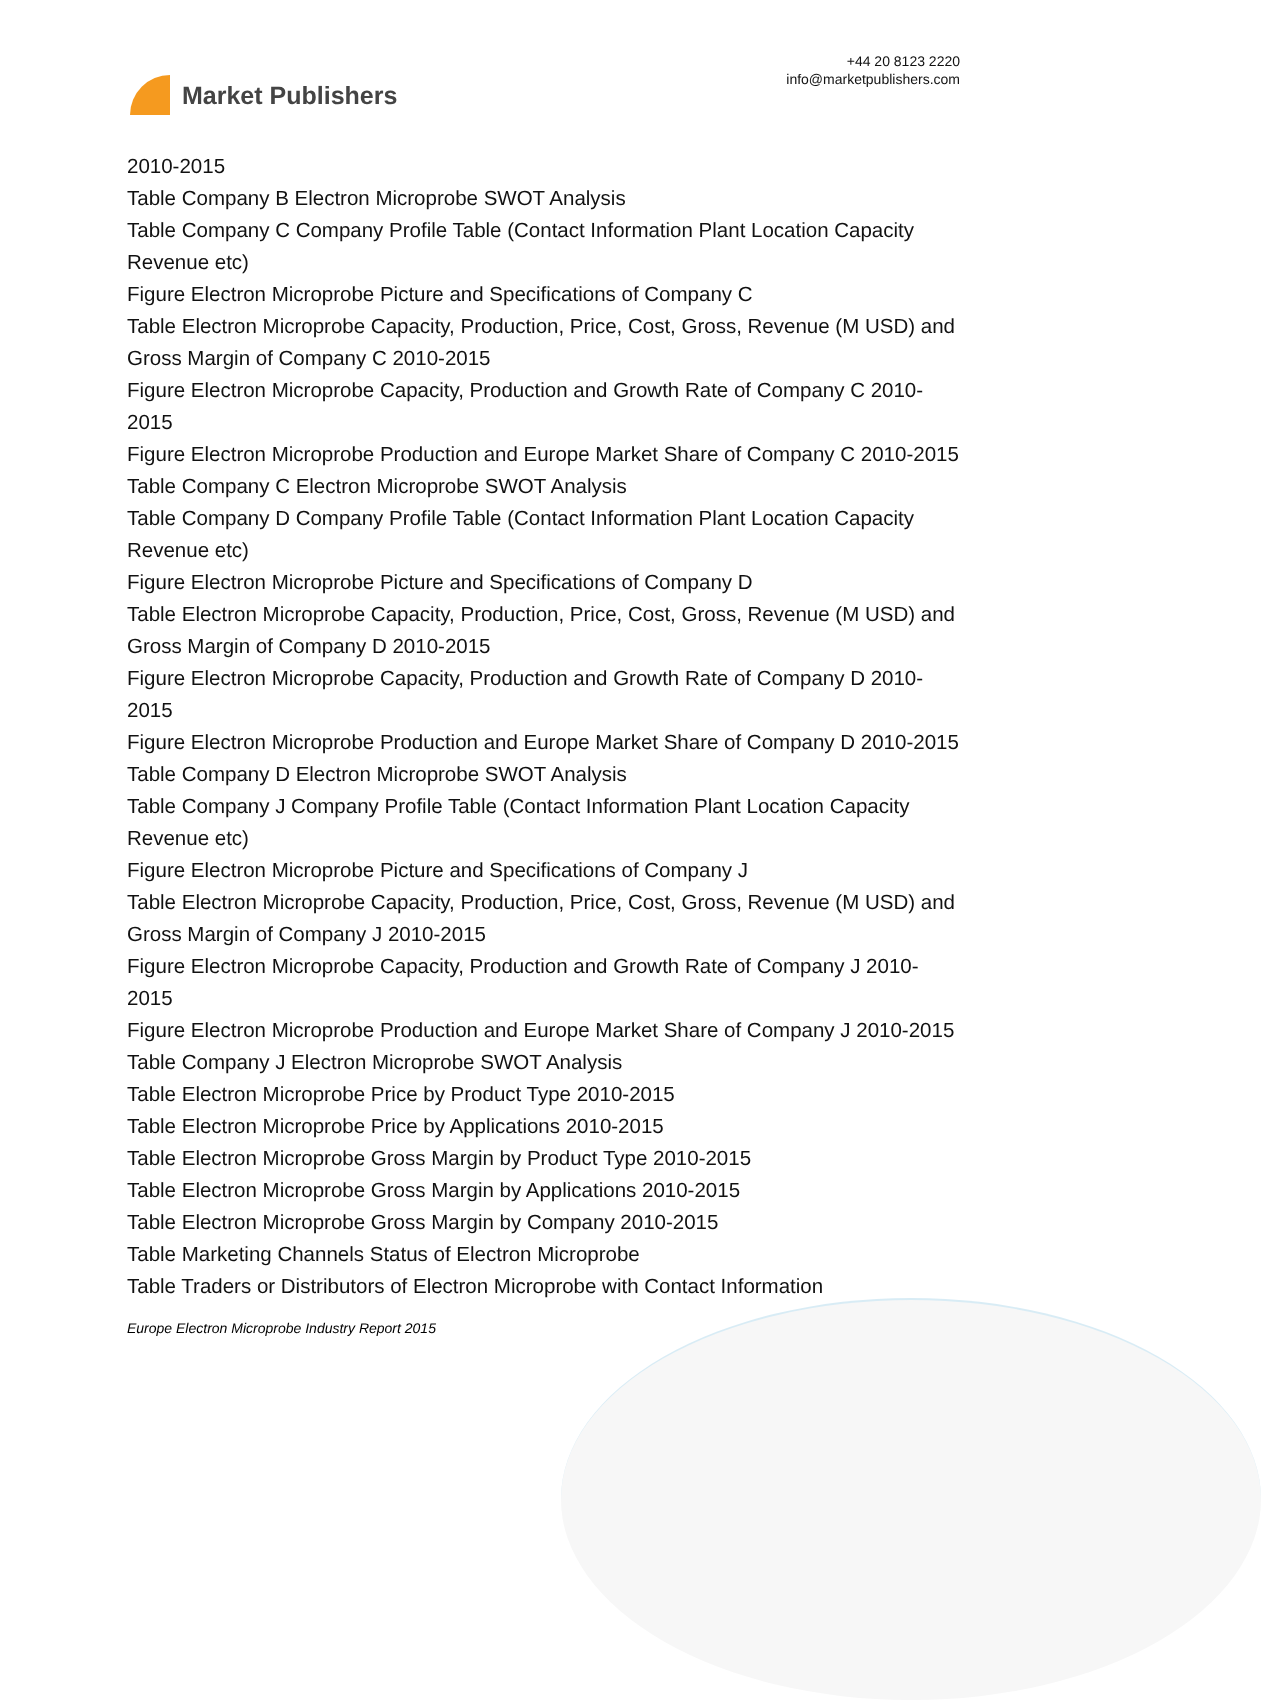Market Publishers
+44 20 8123 2220
info@marketpublishers.com
2010-2015
Table Company B Electron Microprobe SWOT Analysis
Table Company C Company Profile Table (Contact Information Plant Location Capacity Revenue etc)
Figure Electron Microprobe Picture and Specifications of Company C
Table Electron Microprobe Capacity, Production, Price, Cost, Gross, Revenue (M USD) and Gross Margin of Company C 2010-2015
Figure Electron Microprobe Capacity, Production and Growth Rate of Company C 2010-2015
Figure Electron Microprobe Production and Europe Market Share of Company C 2010-2015
Table Company C Electron Microprobe SWOT Analysis
Table Company D Company Profile Table (Contact Information Plant Location Capacity Revenue etc)
Figure Electron Microprobe Picture and Specifications of Company D
Table Electron Microprobe Capacity, Production, Price, Cost, Gross, Revenue (M USD) and Gross Margin of Company D 2010-2015
Figure Electron Microprobe Capacity, Production and Growth Rate of Company D 2010-2015
Figure Electron Microprobe Production and Europe Market Share of Company D 2010-2015
Table Company D Electron Microprobe SWOT Analysis
Table Company J Company Profile Table (Contact Information Plant Location Capacity Revenue etc)
Figure Electron Microprobe Picture and Specifications of Company J
Table Electron Microprobe Capacity, Production, Price, Cost, Gross, Revenue (M USD) and Gross Margin of Company J 2010-2015
Figure Electron Microprobe Capacity, Production and Growth Rate of Company J 2010-2015
Figure Electron Microprobe Production and Europe Market Share of Company J 2010-2015
Table Company J Electron Microprobe SWOT Analysis
Table Electron Microprobe Price by Product Type 2010-2015
Table Electron Microprobe Price by Applications 2010-2015
Table Electron Microprobe Gross Margin by Product Type 2010-2015
Table Electron Microprobe Gross Margin by Applications 2010-2015
Table Electron Microprobe Gross Margin by Company 2010-2015
Table Marketing Channels Status of Electron Microprobe
Table Traders or Distributors of Electron Microprobe with Contact Information
Europe Electron Microprobe Industry Report 2015